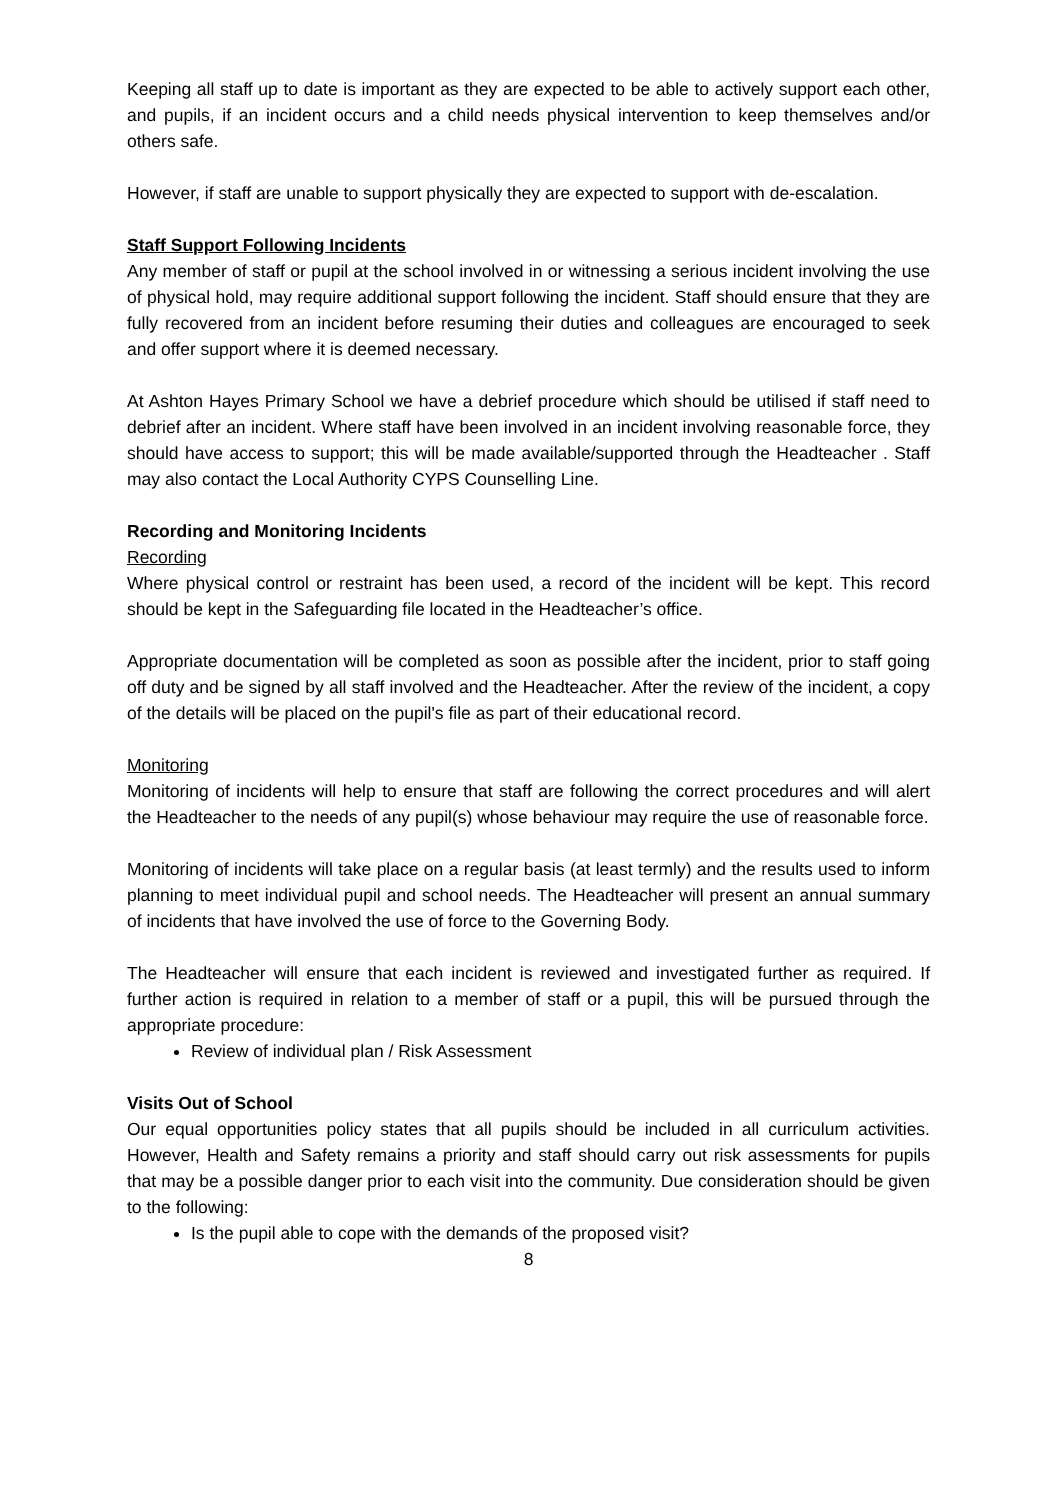Keeping all staff up to date is important as they are expected to be able to actively support each other, and pupils, if an incident occurs and a child needs physical intervention to keep themselves and/or others safe.
However, if staff are unable to support physically they are expected to support with de-escalation.
Staff Support Following Incidents
Any member of staff or pupil at the school involved in or witnessing a serious incident involving the use of physical hold, may require additional support following the incident. Staff should ensure that they are fully recovered from an incident before resuming their duties and colleagues are encouraged to seek and offer support where it is deemed necessary.
At Ashton Hayes Primary School we have a debrief procedure which should be utilised if staff need to debrief after an incident. Where staff have been involved in an incident involving reasonable force, they should have access to support; this will be made available/supported through the Headteacher . Staff may also contact the Local Authority CYPS Counselling Line.
Recording and Monitoring Incidents
Recording
Where physical control or restraint has been used, a record of the incident will be kept. This record should be kept in the Safeguarding file located in the Headteacher’s office.
Appropriate documentation will be completed as soon as possible after the incident, prior to staff going off duty and be signed by all staff involved and the Headteacher. After the review of the incident, a copy of the details will be placed on the pupil's file as part of their educational record.
Monitoring
Monitoring of incidents will help to ensure that staff are following the correct procedures and will alert the Headteacher to the needs of any pupil(s) whose behaviour may require the use of reasonable force.
Monitoring of incidents will take place on a regular basis (at least termly) and the results used to inform planning to meet individual pupil and school needs. The Headteacher will present an annual summary of incidents that have involved the use of force to the Governing Body.
The Headteacher will ensure that each incident is reviewed and investigated further as required. If further action is required in relation to a member of staff or a pupil, this will be pursued through the appropriate procedure:
Review of individual plan / Risk Assessment
Visits Out of School
Our equal opportunities policy states that all pupils should be included in all curriculum activities. However, Health and Safety remains a priority and staff should carry out risk assessments for pupils that may be a possible danger prior to each visit into the community. Due consideration should be given to the following:
Is the pupil able to cope with the demands of the proposed visit?
8